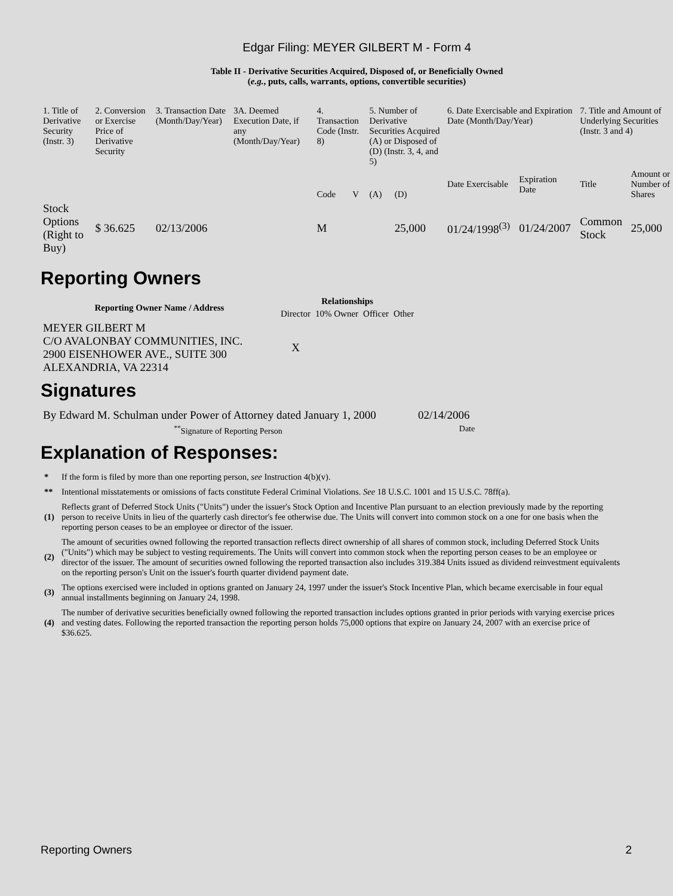Edgar Filing: MEYER GILBERT M - Form 4
Table II - Derivative Securities Acquired, Disposed of, or Beneficially Owned
(e.g., puts, calls, warrants, options, convertible securities)
| 1. Title of Derivative Security (Instr. 3) | 2. Conversion or Exercise Price of Derivative Security | 3. Transaction Date (Month/Day/Year) | 3A. Deemed Execution Date, if any (Month/Day/Year) | 4. Transaction Code (Instr. 8) | | 5. Number of Derivative Securities Acquired (A) or Disposed of (D) (Instr. 3, 4, and 5) | | 6. Date Exercisable and Expiration Date (Month/Day/Year) | | 7. Title and Amount of Underlying Securities (Instr. 3 and 4) | |
| | | | | Code | V | (A) | (D) | Date Exercisable | Expiration Date | Title | Amount or Number of Shares |
| Stock Options (Right to Buy) | $ 36.625 | 02/13/2006 | | M | | | 25,000 | 01/24/1998<sup>(3)</sup> | 01/24/2007 | Common Stock | 25,000 |
Reporting Owners
| Reporting Owner Name / Address | Relationships | | | |
| --- | --- | --- | --- | --- |
| | Director | 10% Owner | Officer | Other |
| MEYER GILBERT M C/O AVALONBAY COMMUNITIES, INC. 2900 EISENHOWER AVE., SUITE 300 ALEXANDRIA, VA 22314 | X | | | |
Signatures
| By Edward M. Schulman under Power of Attorney dated January 1, 2000 | 02/14/2006 |
| <sup>**</sup> Signature of Reporting Person | Date |
Explanation of Responses:
| * | If the form is filed by more than one reporting person, see Instruction 4(b)(v). |
| ** | Intentional misstatements or omissions of facts constitute Federal Criminal Violations. See 18 U.S.C. 1001 and 15 U.S.C. 78ff(a). |
| (1) | Reflects grant of Deferred Stock Units ("Units") under the issuer's Stock Option and Incentive Plan pursuant to an election previously made by the reporting person to receive Units in lieu of the quarterly cash director's fee otherwise due. The Units will convert into common stock on a one for one basis when the reporting person ceases to be an employee or director of the issuer. |
| (2) | The amount of securities owned following the reported transaction reflects direct ownership of all shares of common stock, including Deferred Stock Units ("Units") which may be subject to vesting requirements. The Units will convert into common stock when the reporting person ceases to be an employee or director of the issuer. The amount of securities owned following the reported transaction also includes 319.384 Units issued as dividend reinvestment equivalents on the reporting person's Unit on the issuer's fourth quarter dividend payment date. |
| (3) | The options exercised were included in options granted on January 24, 1997 under the issuer's Stock Incentive Plan, which became exercisable in four equal annual installments beginning on January 24, 1998. |
| (4) | The number of derivative securities beneficially owned following the reported transaction includes options granted in prior periods with varying exercise prices and vesting dates. Following the reported transaction the reporting person holds 75,000 options that expire on January 24, 2007 with an exercise price of $36.625. |
Reporting Owners 2